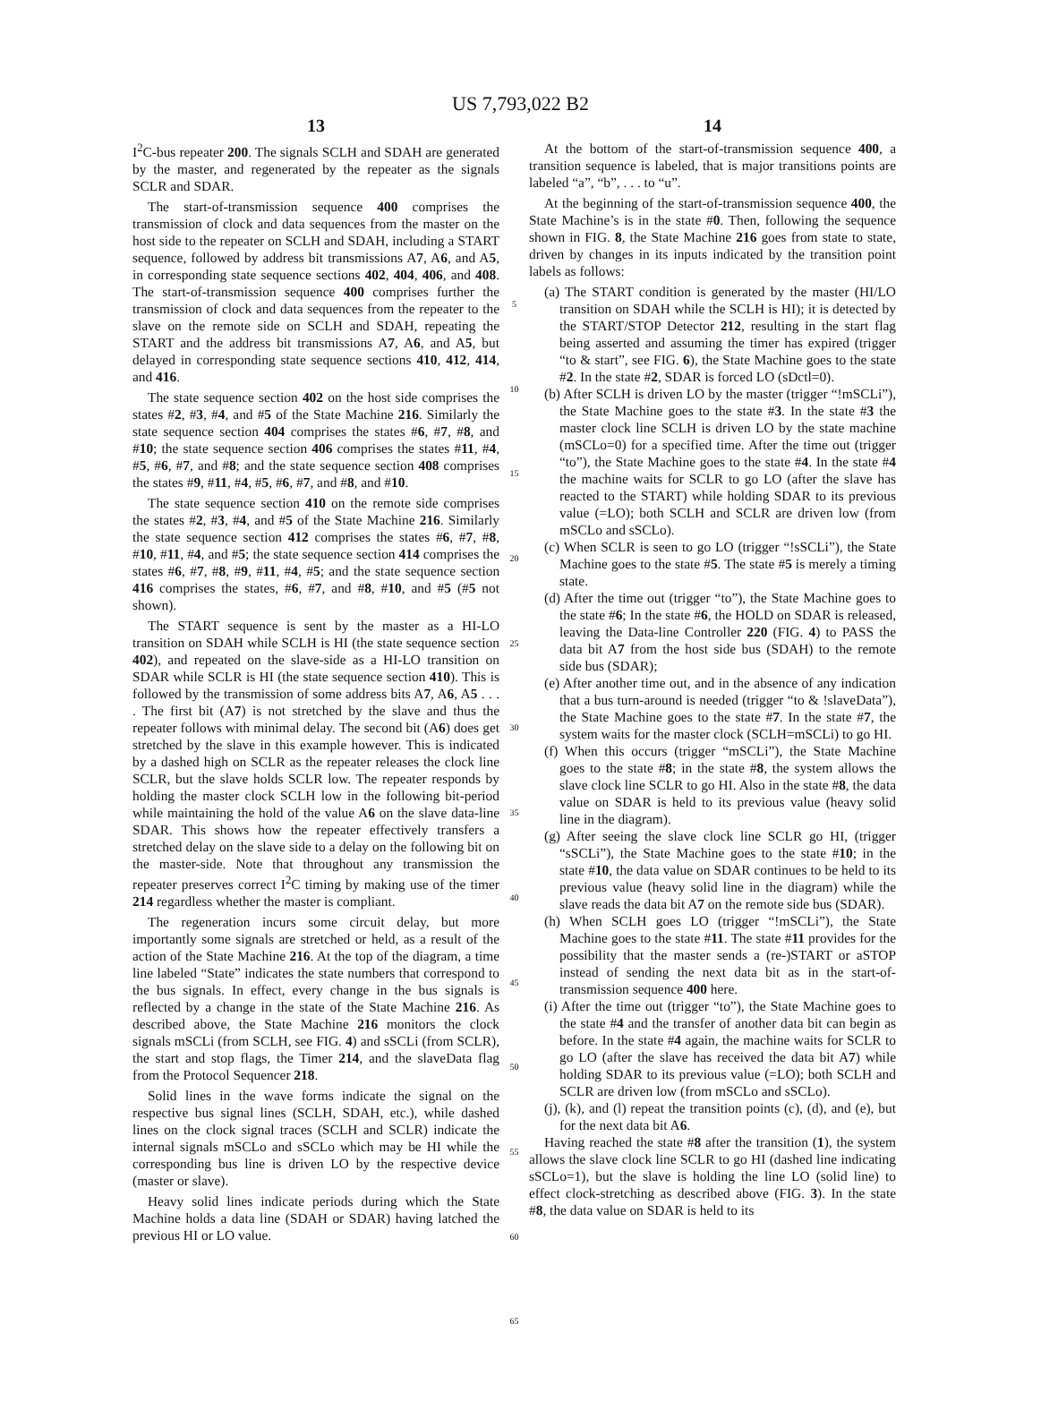US 7,793,022 B2
13
I<sup>2</sup>C-bus repeater 200. The signals SCLH and SDAH are generated by the master, and regenerated by the repeater as the signals SCLR and SDAR.
The start-of-transmission sequence 400 comprises the transmission of clock and data sequences from the master on the host side to the repeater on SCLH and SDAH, including a START sequence, followed by address bit transmissions A7, A6, and A5, in corresponding state sequence sections 402, 404, 406, and 408. The start-of-transmission sequence 400 comprises further the transmission of clock and data sequences from the repeater to the slave on the remote side on SCLH and SDAH, repeating the START and the address bit transmissions A7, A6, and A5, but delayed in corresponding state sequence sections 410, 412, 414, and 416.
The state sequence section 402 on the host side comprises the states #2, #3, #4, and #5 of the State Machine 216. Similarly the state sequence section 404 comprises the states #6, #7, #8, and #10; the state sequence section 406 comprises the states #11, #4, #5, #6, #7, and #8; and the state sequence section 408 comprises the states #9, #11, #4, #5, #6, #7, and #8, and #10.
The state sequence section 410 on the remote side comprises the states #2, #3, #4, and #5 of the State Machine 216. Similarly the state sequence section 412 comprises the states #6, #7, #8, #10, #11, #4, and #5; the state sequence section 414 comprises the states #6, #7, #8, #9, #11, #4, #5; and the state sequence section 416 comprises the states, #6, #7, and #8, #10, and #5 (#5 not shown).
The START sequence is sent by the master as a HI-LO transition on SDAH while SCLH is HI (the state sequence section 402), and repeated on the slave-side as a HI-LO transition on SDAR while SCLR is HI (the state sequence section 410). This is followed by the transmission of some address bits A7, A6, A5 . . . . The first bit (A7) is not stretched by the slave and thus the repeater follows with minimal delay. The second bit (A6) does get stretched by the slave in this example however. This is indicated by a dashed high on SCLR as the repeater releases the clock line SCLR, but the slave holds SCLR low. The repeater responds by holding the master clock SCLH low in the following bit-period while maintaining the hold of the value A6 on the slave data-line SDAR. This shows how the repeater effectively transfers a stretched delay on the slave side to a delay on the following bit on the master-side. Note that throughout any transmission the repeater preserves correct I<sup>2</sup>C timing by making use of the timer 214 regardless whether the master is compliant.
The regeneration incurs some circuit delay, but more importantly some signals are stretched or held, as a result of the action of the State Machine 216. At the top of the diagram, a time line labeled “State” indicates the state numbers that correspond to the bus signals. In effect, every change in the bus signals is reflected by a change in the state of the State Machine 216. As described above, the State Machine 216 monitors the clock signals mSCLi (from SCLH, see FIG. 4) and sSCLi (from SCLR), the start and stop flags, the Timer 214, and the slaveData flag from the Protocol Sequencer 218.
Solid lines in the wave forms indicate the signal on the respective bus signal lines (SCLH, SDAH, etc.), while dashed lines on the clock signal traces (SCLH and SCLR) indicate the internal signals mSCLo and sSCLo which may be HI while the corresponding bus line is driven LO by the respective device (master or slave).
Heavy solid lines indicate periods during which the State Machine holds a data line (SDAH or SDAR) having latched the previous HI or LO value.
5
10
15
20
25
30
35
40
45
50
55
60
65
14
At the bottom of the start-of-transmission sequence 400, a transition sequence is labeled, that is major transitions points are labeled “a”, “b”, . . . to “u”.
At the beginning of the start-of-transmission sequence 400, the State Machine’s is in the state #0. Then, following the sequence shown in FIG. 8, the State Machine 216 goes from state to state, driven by changes in its inputs indicated by the transition point labels as follows:
(a) The START condition is generated by the master (HI/LO transition on SDAH while the SCLH is HI); it is detected by the START/STOP Detector 212, resulting in the start flag being asserted and assuming the timer has expired (trigger “to & start”, see FIG. 6), the State Machine goes to the state #2. In the state #2, SDAR is forced LO (sDctl=0).
(b) After SCLH is driven LO by the master (trigger “!mSCLi”), the State Machine goes to the state #3. In the state #3 the master clock line SCLH is driven LO by the state machine (mSCLo=0) for a specified time. After the time out (trigger “to”), the State Machine goes to the state #4. In the state #4 the machine waits for SCLR to go LO (after the slave has reacted to the START) while holding SDAR to its previous value (=LO); both SCLH and SCLR are driven low (from mSCLo and sSCLo).
(c) When SCLR is seen to go LO (trigger “!sSCLi”), the State Machine goes to the state #5. The state #5 is merely a timing state.
(d) After the time out (trigger “to”), the State Machine goes to the state #6; In the state #6, the HOLD on SDAR is released, leaving the Data-line Controller 220 (FIG. 4) to PASS the data bit A7 from the host side bus (SDAH) to the remote side bus (SDAR);
(e) After another time out, and in the absence of any indication that a bus turn-around is needed (trigger “to & !slaveData”), the State Machine goes to the state #7. In the state #7, the system waits for the master clock (SCLH=mSCLi) to go HI.
(f) When this occurs (trigger “mSCLi”), the State Machine goes to the state #8; in the state #8, the system allows the slave clock line SCLR to go HI. Also in the state #8, the data value on SDAR is held to its previous value (heavy solid line in the diagram).
(g) After seeing the slave clock line SCLR go HI, (trigger “sSCLi”), the State Machine goes to the state #10; in the state #10, the data value on SDAR continues to be held to its previous value (heavy solid line in the diagram) while the slave reads the data bit A7 on the remote side bus (SDAR).
(h) When SCLH goes LO (trigger “!mSCLi”), the State Machine goes to the state #11. The state #11 provides for the possibility that the master sends a (re-)START or aSTOP instead of sending the next data bit as in the start-of-transmission sequence 400 here.
(i) After the time out (trigger “to”), the State Machine goes to the state #4 and the transfer of another data bit can begin as before. In the state #4 again, the machine waits for SCLR to go LO (after the slave has received the data bit A7) while holding SDAR to its previous value (=LO); both SCLH and SCLR are driven low (from mSCLo and sSCLo).
(j), (k), and (l) repeat the transition points (c), (d), and (e), but for the next data bit A6.
Having reached the state #8 after the transition (1), the system allows the slave clock line SCLR to go HI (dashed line indicating sSCLo=1), but the slave is holding the line LO (solid line) to effect clock-stretching as described above (FIG. 3). In the state #8, the data value on SDAR is held to its